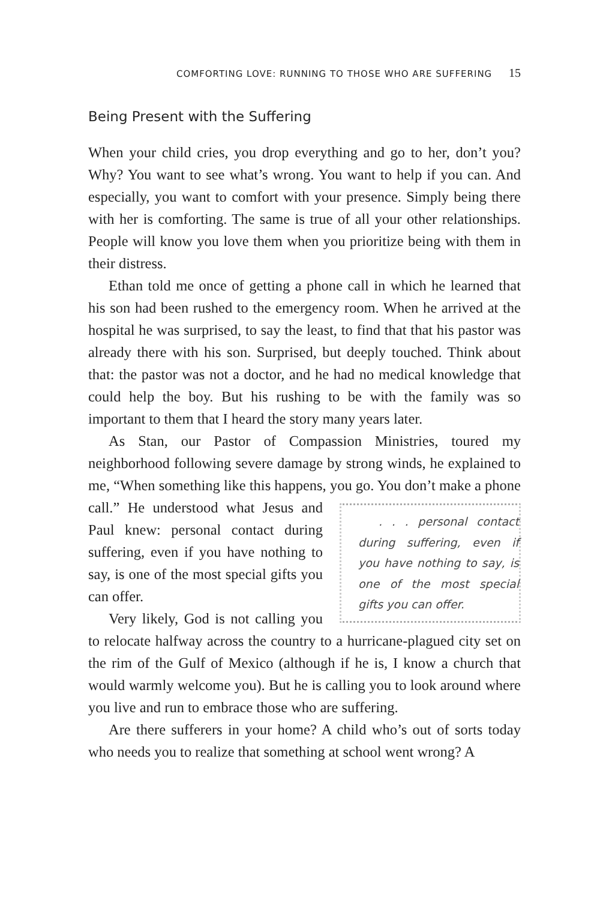COMFORTING LOVE: RUNNING TO THOSE WHO ARE SUFFERING 15
Being Present with the Suffering
When your child cries, you drop everything and go to her, don’t you? Why? You want to see what’s wrong. You want to help if you can. And especially, you want to comfort with your presence. Simply being there with her is comforting. The same is true of all your other relationships. People will know you love them when you prioritize being with them in their distress.
Ethan told me once of getting a phone call in which he learned that his son had been rushed to the emergency room. When he arrived at the hospital he was surprised, to say the least, to find that that his pastor was already there with his son. Surprised, but deeply touched. Think about that: the pastor was not a doctor, and he had no medical knowledge that could help the boy. But his rushing to be with the family was so important to them that I heard the story many years later.
As Stan, our Pastor of Compassion Ministries, toured my neighborhood following severe damage by strong winds, he explained to me, “When something like this happens, you go. You don’t make . . . personal contact during suffering, even if you have nothing to say, is one of the most special gifts you can offer. a phone call.” He understood what Jesus and Paul knew: personal contact during suffering, even if you have nothing to say, is one of the most special gifts you can offer.
Very likely, God is not calling you to relocate halfway across the country to a hurricane-plagued city set on the rim of the Gulf of Mexico (although if he is, I know a church that would warmly welcome you). But he is calling you to look around where you live and run to embrace those who are suffering.
Are there sufferers in your home? A child who’s out of sorts today who needs you to realize that something at school went wrong? A